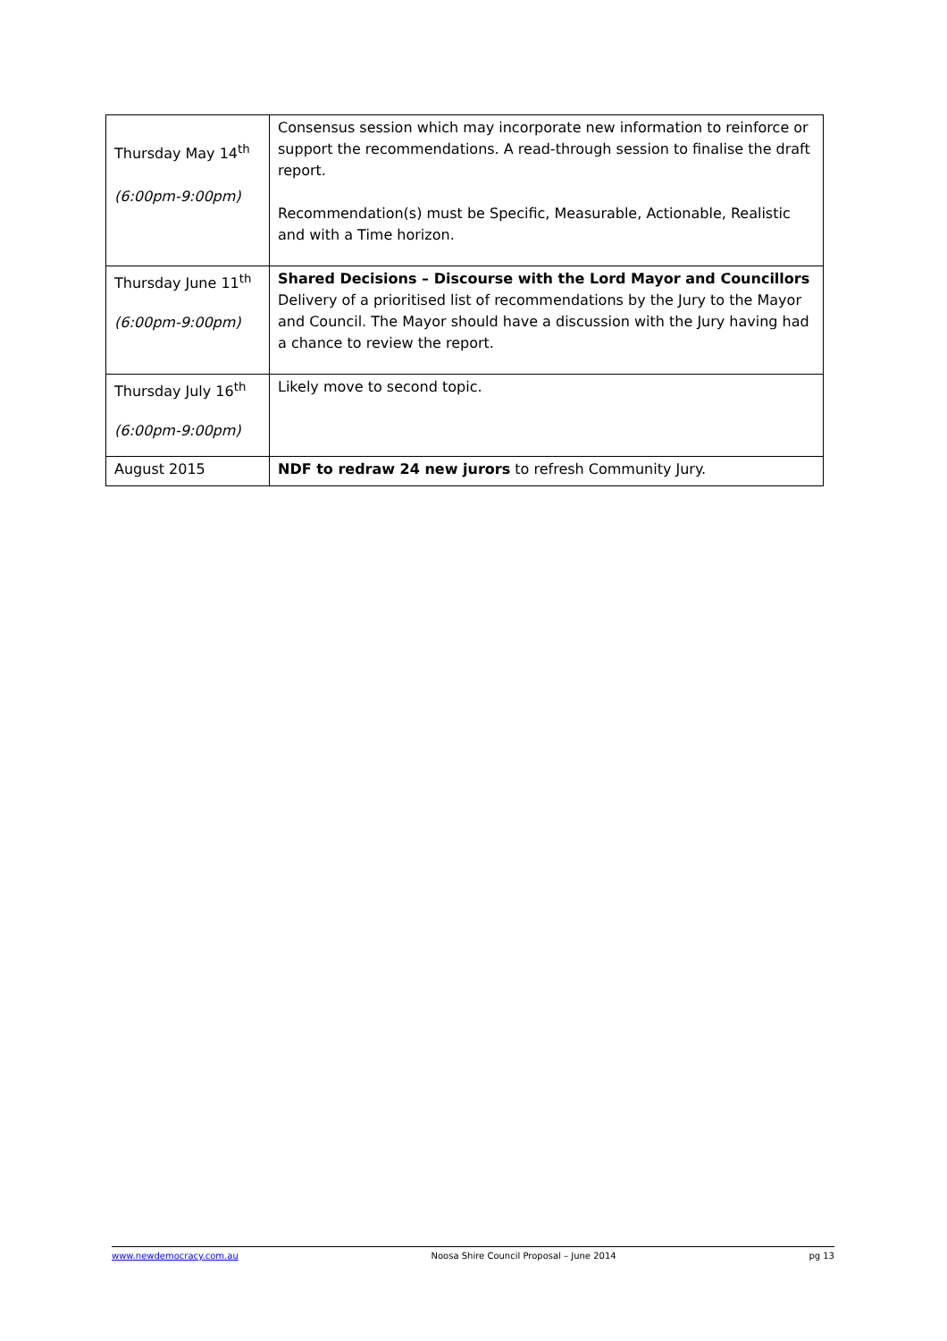| Thursday May 14<sup>th</sup> (6:00pm-9:00pm) | Consensus session which may incorporate new information to reinforce or support the recommendations. A read-through session to finalise the draft report. Recommendation(s) must be Specific, Measurable, Actionable, Realistic and with a Time horizon. |
| Thursday June 11<sup>th</sup> (6:00pm-9:00pm) | Shared Decisions – Discourse with the Lord Mayor and Councillors Delivery of a prioritised list of recommendations by the Jury to the Mayor and Council. The Mayor should have a discussion with the Jury having had a chance to review the report. |
| Thursday July 16<sup>th</sup> (6:00pm-9:00pm) | Likely move to second topic. |
| August 2015 | NDF to redraw 24 new jurors to refresh Community Jury. |
www.newdemocracy.com.au Noosa Shire Council Proposal – June 2014 pg 13